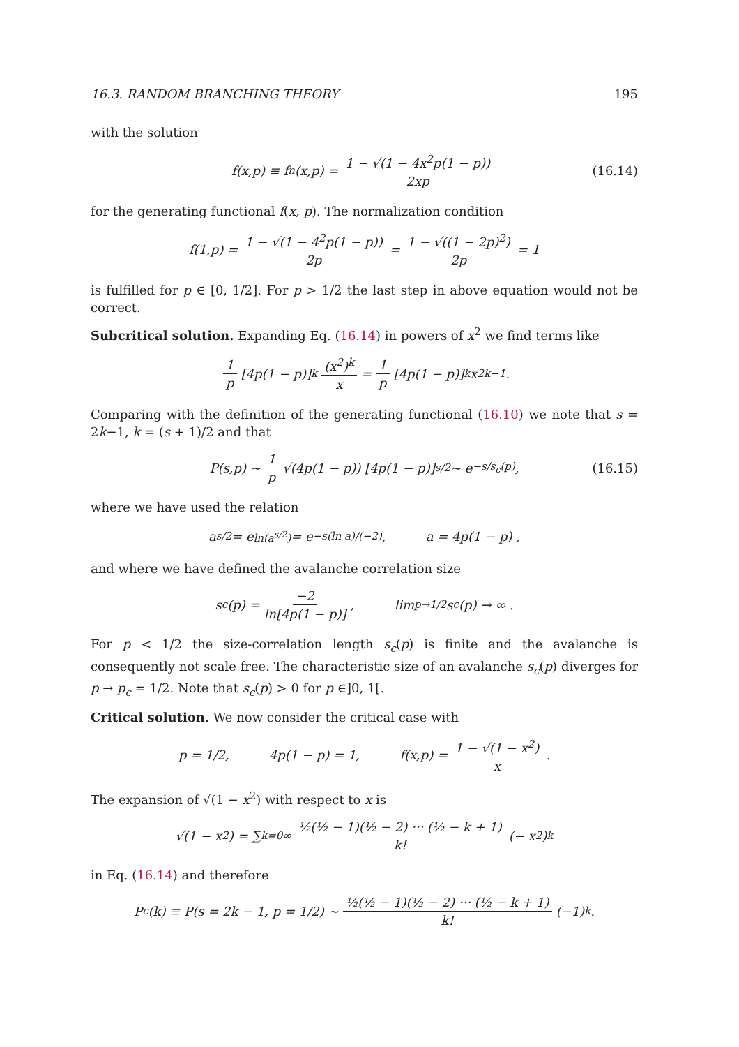16.3. RANDOM BRANCHING THEORY 195
with the solution
f(x,p) ≡ f<sub>n</sub>(x,p) = 1 − √(1 − 4x<sup>2</sup>p(1 − p)) 2xp (16.14)
for the generating functional f(x, p). The normalization condition
f(1,p) = 1 − √(1 − 4<sup>2</sup>p(1 − p)) 2p = 1 − √((1 − 2p)<sup>2</sup>) 2p = 1
is fulfilled for p ∈ [0, 1/2]. For p > 1/2 the last step in above equation would not be correct.
Subcritical solution. Expanding Eq. (16.14) in powers of x<sup>2</sup> we find terms like
1 p [4p(1 − p)]<sup>k</sup> (x<sup>2</sup>)<sup>k</sup> x = 1 p [4p(1 − p)]<sup>k</sup> x<sup>2k−1</sup> .
Comparing with the definition of the generating functional (16.10) we note that s = 2k−1, k = (s + 1)/2 and that
P(s,p) ∼ 1 p √(4p(1 − p)) [4p(1 − p)]<sup>s/2</sup> ∼ e<sup>−s/s<sub>c</sub>(p)</sup> , (16.15)
where we have used the relation
a<sup>s/2</sup> = e<sup>ln(a<sup>s/2</sup>)</sup> = e<sup>−s(ln a)/(−2)</sup>, a = 4p(1 − p) ,
and where we have defined the avalanche correlation size
s<sub>c</sub>(p) = −2 ln[4p(1 − p)], lim<sub>p→1/2</sub> s<sub>c</sub>(p) → ∞ .
For p < 1/2 the size-correlation length s<sub>c</sub>(p) is finite and the avalanche is consequently not scale free. The characteristic size of an avalanche s<sub>c</sub>(p) diverges for p → p<sub>c</sub> = 1/2. Note that s<sub>c</sub>(p) > 0 for p ∈]0, 1[.
Critical solution. We now consider the critical case with
p = 1/2, 4p(1 − p) = 1, f(x,p) = 1 − √(1 − x<sup>2</sup>) x .
The expansion of √(1 − x<sup>2</sup>) with respect to x is
√(1 − x<sup>2</sup>) = ∑<sub>k=0</sub><sup>∞</sup> ½(½ − 1)(½ − 2) ··· (½ − k + 1) k! (− x<sup>2</sup>)<sup>k</sup>
in Eq. (16.14) and therefore
P<sub>c</sub>(k) ≡ P(s = 2k − 1, p = 1/2) ∼ ½(½ − 1)(½ − 2) ··· (½ − k + 1) k! (−1)<sup>k</sup> .